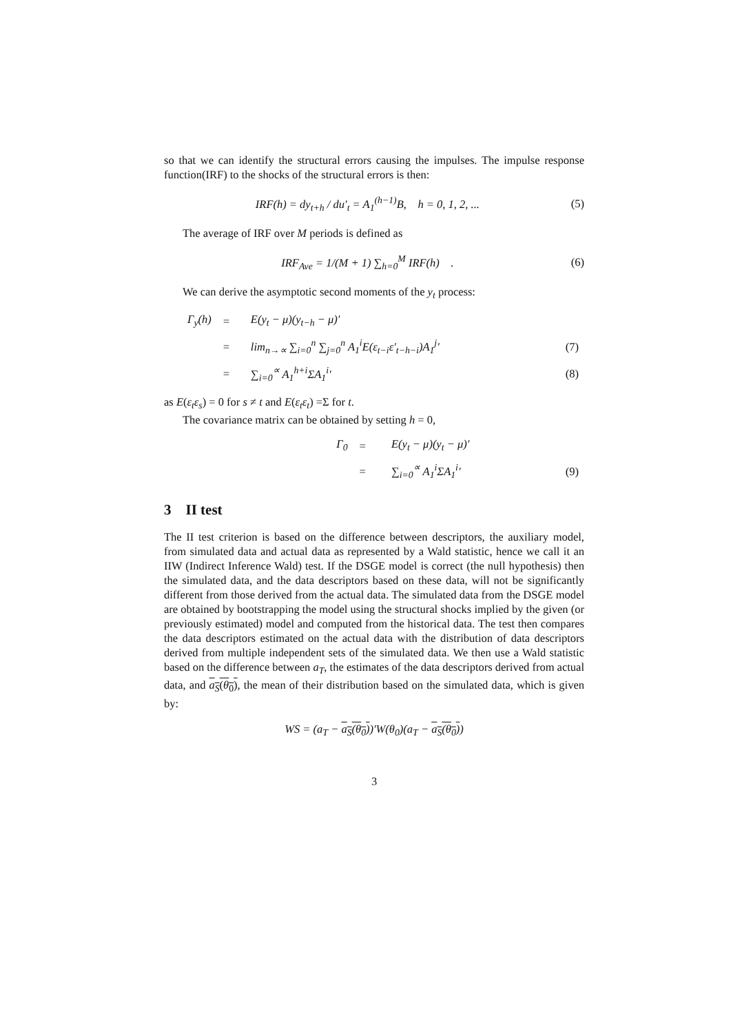so that we can identify the structural errors causing the impulses. The impulse response function(IRF) to the shocks of the structural errors is then:
IRF(h) = dy<sub>t+h</sub> / du′<sub>t</sub> = A<sub>1</sub><sup>(h−1)</sup>B, h = 0, 1, 2, ... (5)
The average of IRF over M periods is defined as
IRF<sub>Ave</sub> = 1/(M + 1) ∑<sub>h=0</sub><sup>M</sup> IRF(h) . (6)
We can derive the asymptotic second moments of the y<sub>t</sub> process:
| Γ<sub>y</sub>(h) | = | E(y<sub>t</sub> − μ)(y<sub>t−h</sub> − μ)′ | |
| | = | lim<sub>n→∝</sub> ∑<sub>i=0</sub><sup>n</sup> ∑<sub>j=0</sub><sup>n</sup> A<sub>1</sub><sup>i</sup>E(ε<sub>t−i</sub>ε′<sub>t−h−i</sub>)A<sub>1</sub><sup>j</sup>′ | (7) |
| | = | ∑<sub>i=0</sub><sup>∝</sup> A<sub>1</sub><sup>h+i</sup>ΣA<sub>1</sub><sup>i</sup>′ | (8) |
as E(ε<sub>t</sub>ε<sub>s</sub>) = 0 for s ≠ t and E(ε<sub>t</sub>ε<sub>t</sub>) =Σ for t.
The covariance matrix can be obtained by setting h = 0,
| Γ<sub>0</sub> | = | E(y<sub>t</sub> − μ)(y<sub>t</sub> − μ)′ | |
| | = | ∑<sub>i=0</sub><sup>∝</sup> A<sub>1</sub><sup>i</sup>ΣA<sub>1</sub><sup>i</sup>′ | (9) |
3 II test
The II test criterion is based on the difference between descriptors, the auxiliary model, from simulated data and actual data as represented by a Wald statistic, hence we call it an IIW (Indirect Inference Wald) test. If the DSGE model is correct (the null hypothesis) then the simulated data, and the data descriptors based on these data, will not be significantly different from those derived from the actual data. The simulated data from the DSGE model are obtained by bootstrapping the model using the structural shocks implied by the given (or previously estimated) model and computed from the historical data. The test then compares the data descriptors estimated on the actual data with the distribution of data descriptors derived from multiple independent sets of the simulated data. We then use a Wald statistic based on the difference between a<sub>T</sub>, the estimates of the data descriptors derived from actual data, and a<sub>S</sub>(θ<sub>0</sub>), the mean of their distribution based on the simulated data, which is given by:
WS = (a<sub>T</sub> − a<sub>S</sub>(θ<sub>0</sub>))′W(θ<sub>0</sub>)(a<sub>T</sub> − a<sub>S</sub>(θ<sub>0</sub>))
3